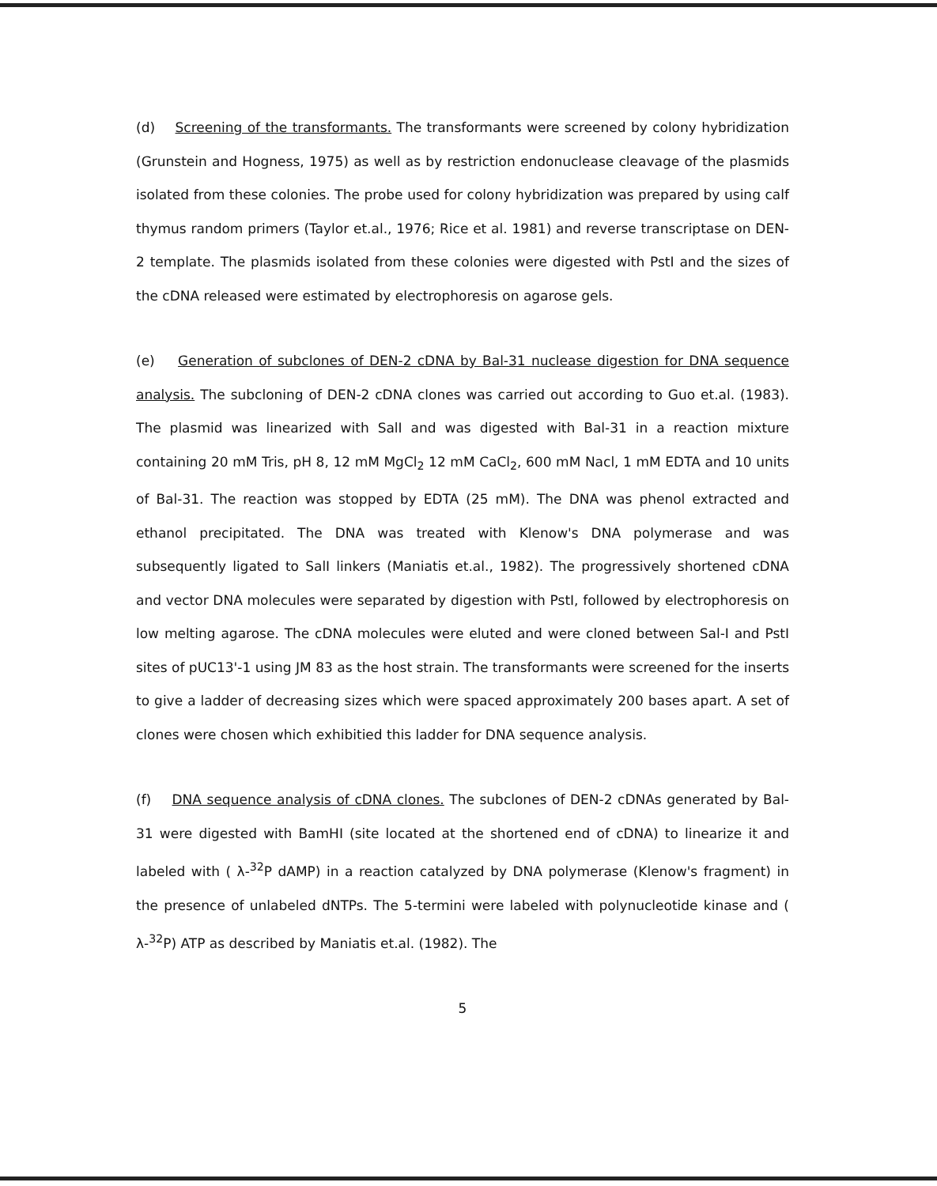(d) Screening of the transformants. The transformants were screened by colony hybridization (Grunstein and Hogness, 1975) as well as by restriction endonuclease cleavage of the plasmids isolated from these colonies. The probe used for colony hybridization was prepared by using calf thymus random primers (Taylor et.al., 1976; Rice et al. 1981) and reverse transcriptase on DEN-2 template. The plasmids isolated from these colonies were digested with PstI and the sizes of the cDNA released were estimated by electrophoresis on agarose gels.
(e) Generation of subclones of DEN-2 cDNA by Bal-31 nuclease digestion for DNA sequence analysis. The subcloning of DEN-2 cDNA clones was carried out according to Guo et.al. (1983). The plasmid was linearized with SalI and was digested with Bal-31 in a reaction mixture containing 20 mM Tris, pH 8, 12 mM MgCl<sub>2</sub> 12 mM CaCl<sub>2</sub>, 600 mM Nacl, 1 mM EDTA and 10 units of Bal-31. The reaction was stopped by EDTA (25 mM). The DNA was phenol extracted and ethanol precipitated. The DNA was treated with Klenow's DNA polymerase and was subsequently ligated to SalI linkers (Maniatis et.al., 1982). The progressively shortened cDNA and vector DNA molecules were separated by digestion with PstI, followed by electrophoresis on low melting agarose. The cDNA molecules were eluted and were cloned between Sal-I and PstI sites of pUC13'-1 using JM 83 as the host strain. The transformants were screened for the inserts to give a ladder of decreasing sizes which were spaced approximately 200 bases apart. A set of clones were chosen which exhibitied this ladder for DNA sequence analysis.
(f) DNA sequence analysis of cDNA clones. The subclones of DEN-2 cDNAs generated by Bal-31 were digested with BamHI (site located at the shortened end of cDNA) to linearize it and labeled with ( λ-<sup>32</sup>P dAMP) in a reaction catalyzed by DNA polymerase (Klenow's fragment) in the presence of unlabeled dNTPs. The 5-termini were labeled with polynucleotide kinase and ( λ-<sup>32</sup>P) ATP as described by Maniatis et.al. (1982). The
5